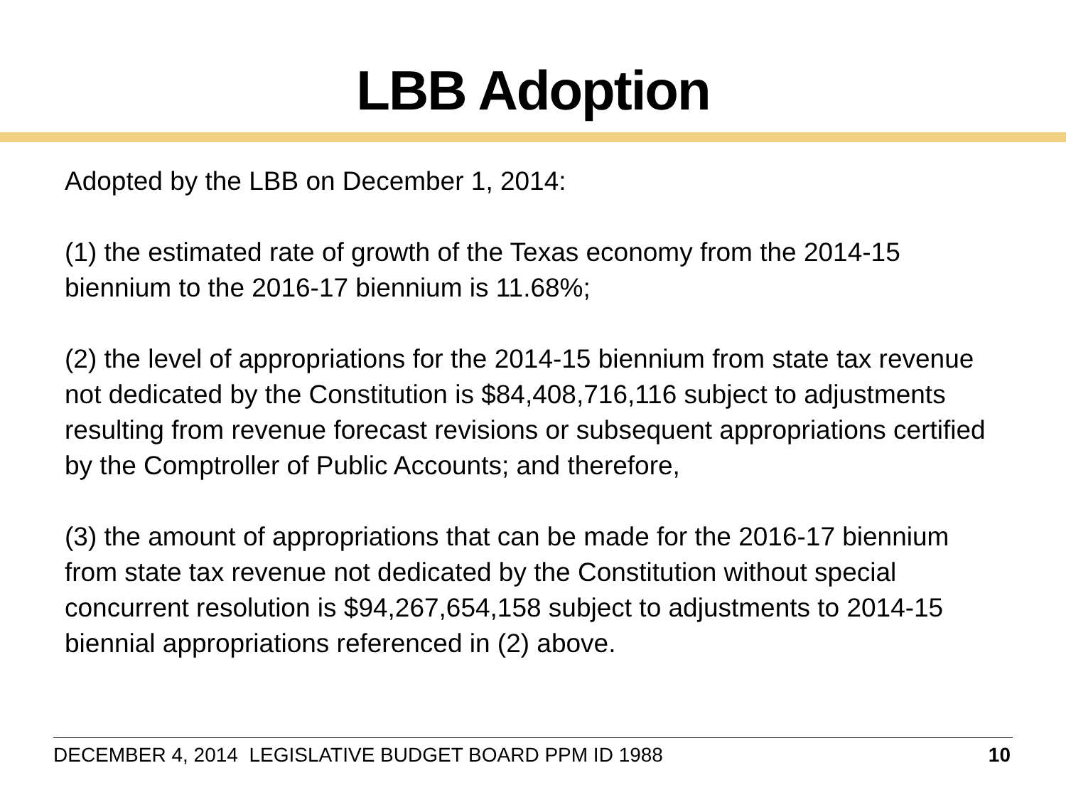LBB Adoption
Adopted by the LBB on December 1, 2014:
(1) the estimated rate of growth of the Texas economy from the 2014-15 biennium to the 2016-17 biennium is 11.68%;
(2) the level of appropriations for the 2014-15 biennium from state tax revenue not dedicated by the Constitution is $84,408,716,116 subject to adjustments resulting from revenue forecast revisions or subsequent appropriations certified by the Comptroller of Public Accounts; and therefore,
(3) the amount of appropriations that can be made for the 2016-17 biennium from state tax revenue not dedicated by the Constitution without special concurrent resolution is $94,267,654,158 subject to adjustments to 2014-15 biennial appropriations referenced in (2) above.
DECEMBER 4, 2014 LEGISLATIVE BUDGET BOARD PPM ID 1988 10